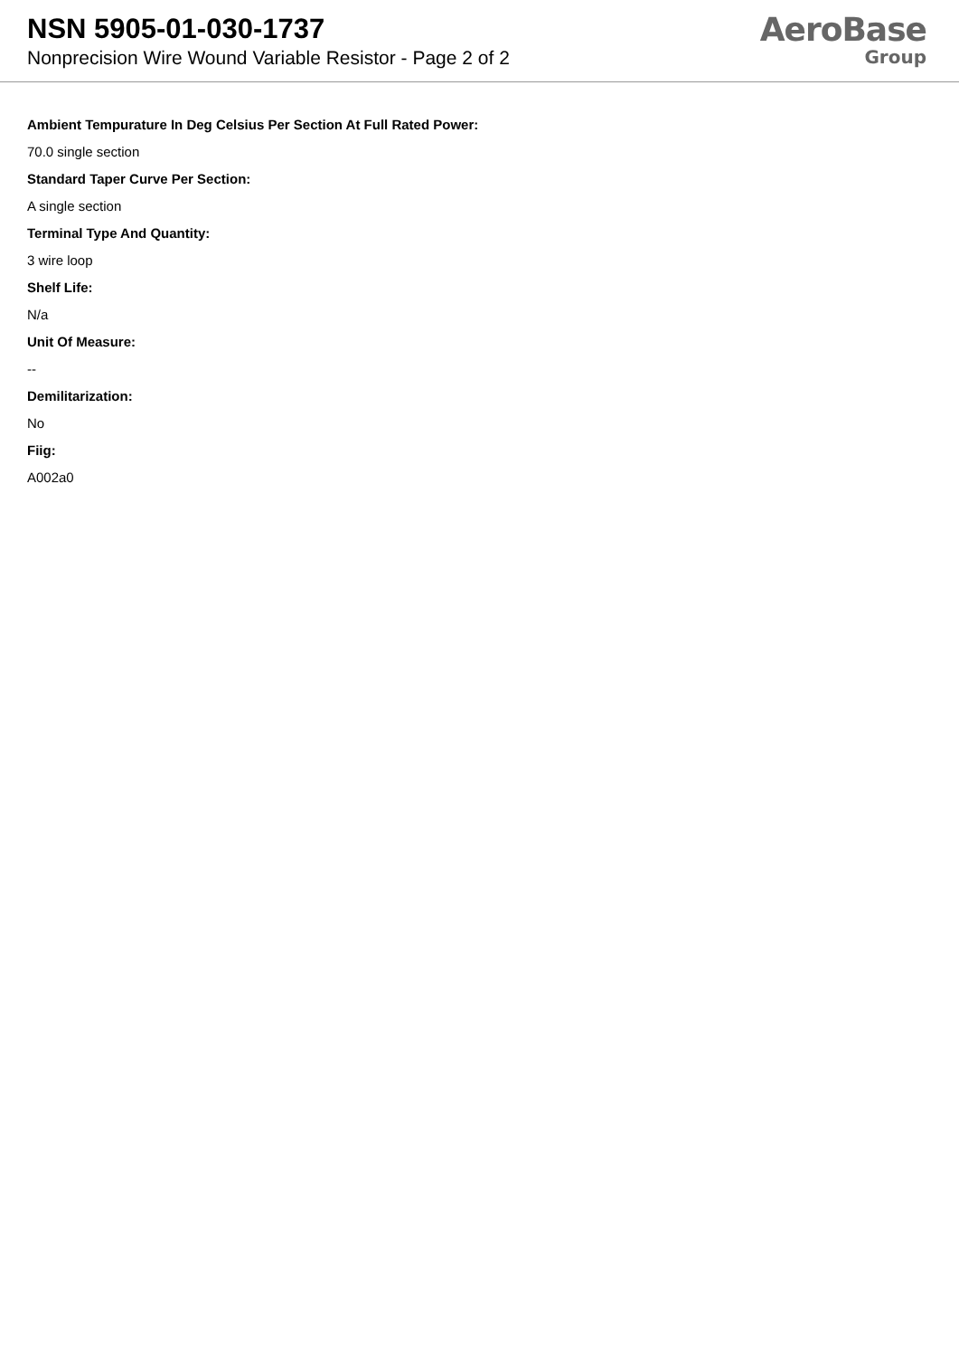NSN 5905-01-030-1737
Nonprecision Wire Wound Variable Resistor - Page 2 of 2
AeroBase
Group
Ambient Tempurature In Deg Celsius Per Section At Full Rated Power:
70.0 single section
Standard Taper Curve Per Section:
A single section
Terminal Type And Quantity:
3 wire loop
Shelf Life:
N/a
Unit Of Measure:
--
Demilitarization:
No
Fiig:
A002a0